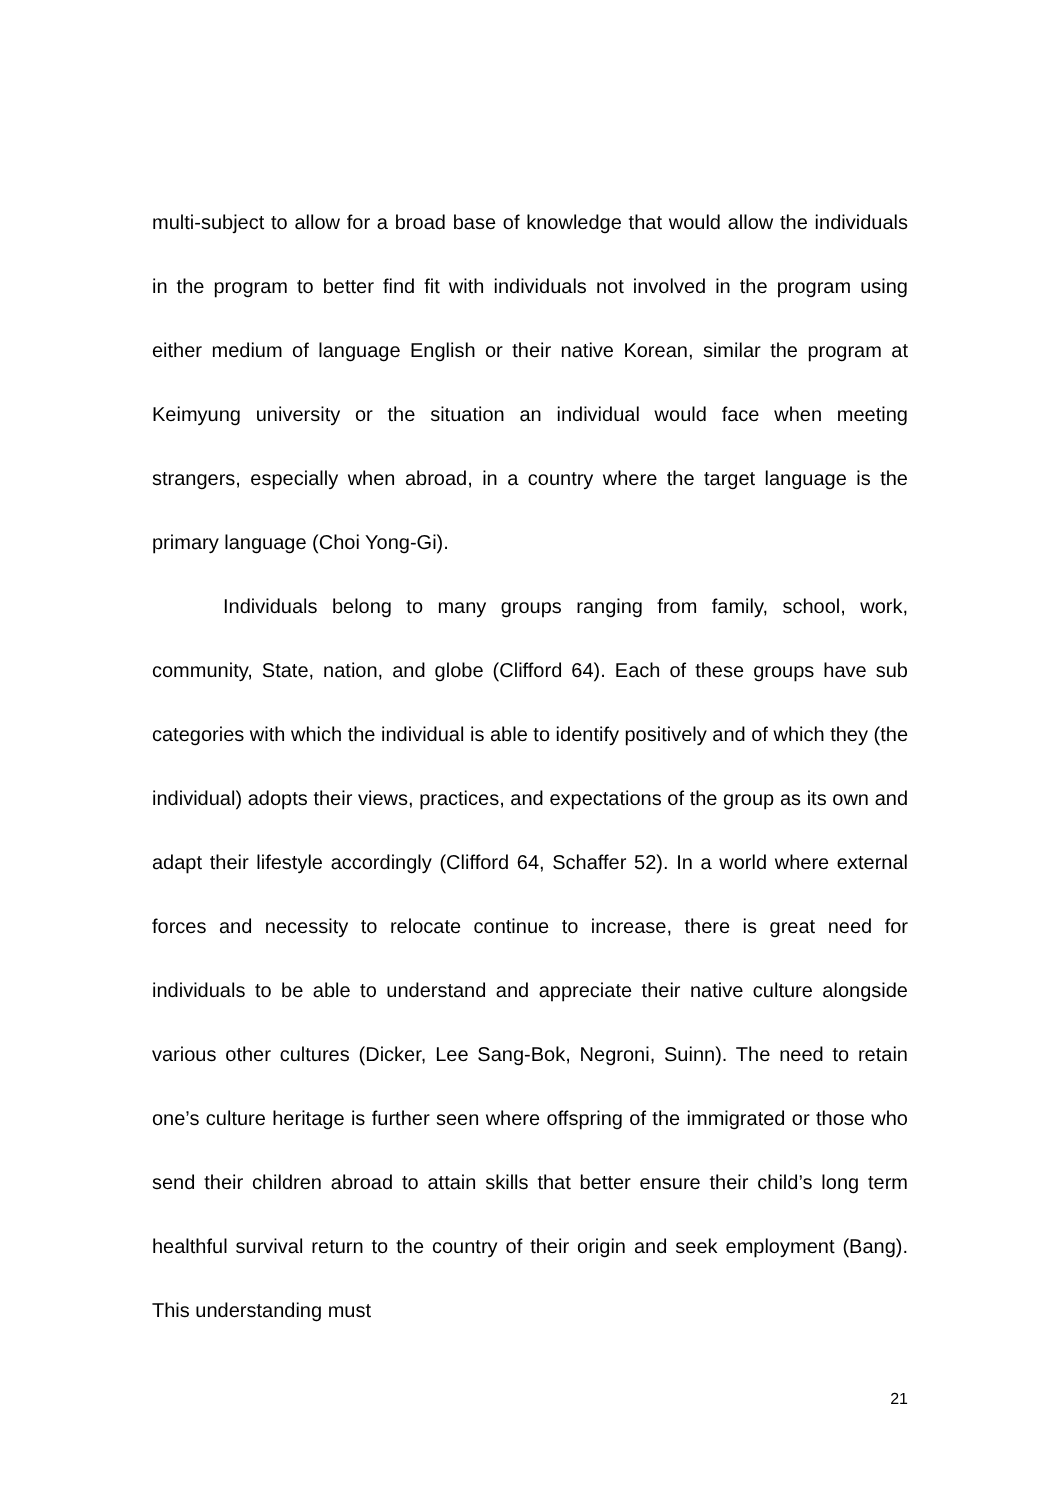multi-subject to allow for a broad base of knowledge that would allow the individuals in the program to better find fit with individuals not involved in the program using either medium of language English or their native Korean, similar the program at Keimyung university or the situation an individual would face when meeting strangers, especially when abroad, in a country where the target language is the primary language (Choi Yong-Gi).
Individuals belong to many groups ranging from family, school, work, community, State, nation, and globe (Clifford 64). Each of these groups have sub categories with which the individual is able to identify positively and of which they (the individual) adopts their views, practices, and expectations of the group as its own and adapt their lifestyle accordingly (Clifford 64, Schaffer 52). In a world where external forces and necessity to relocate continue to increase, there is great need for individuals to be able to understand and appreciate their native culture alongside various other cultures (Dicker, Lee Sang-Bok, Negroni, Suinn). The need to retain one’s culture heritage is further seen where offspring of the immigrated or those who send their children abroad to attain skills that better ensure their child’s long term healthful survival return to the country of their origin and seek employment (Bang). This understanding must
21